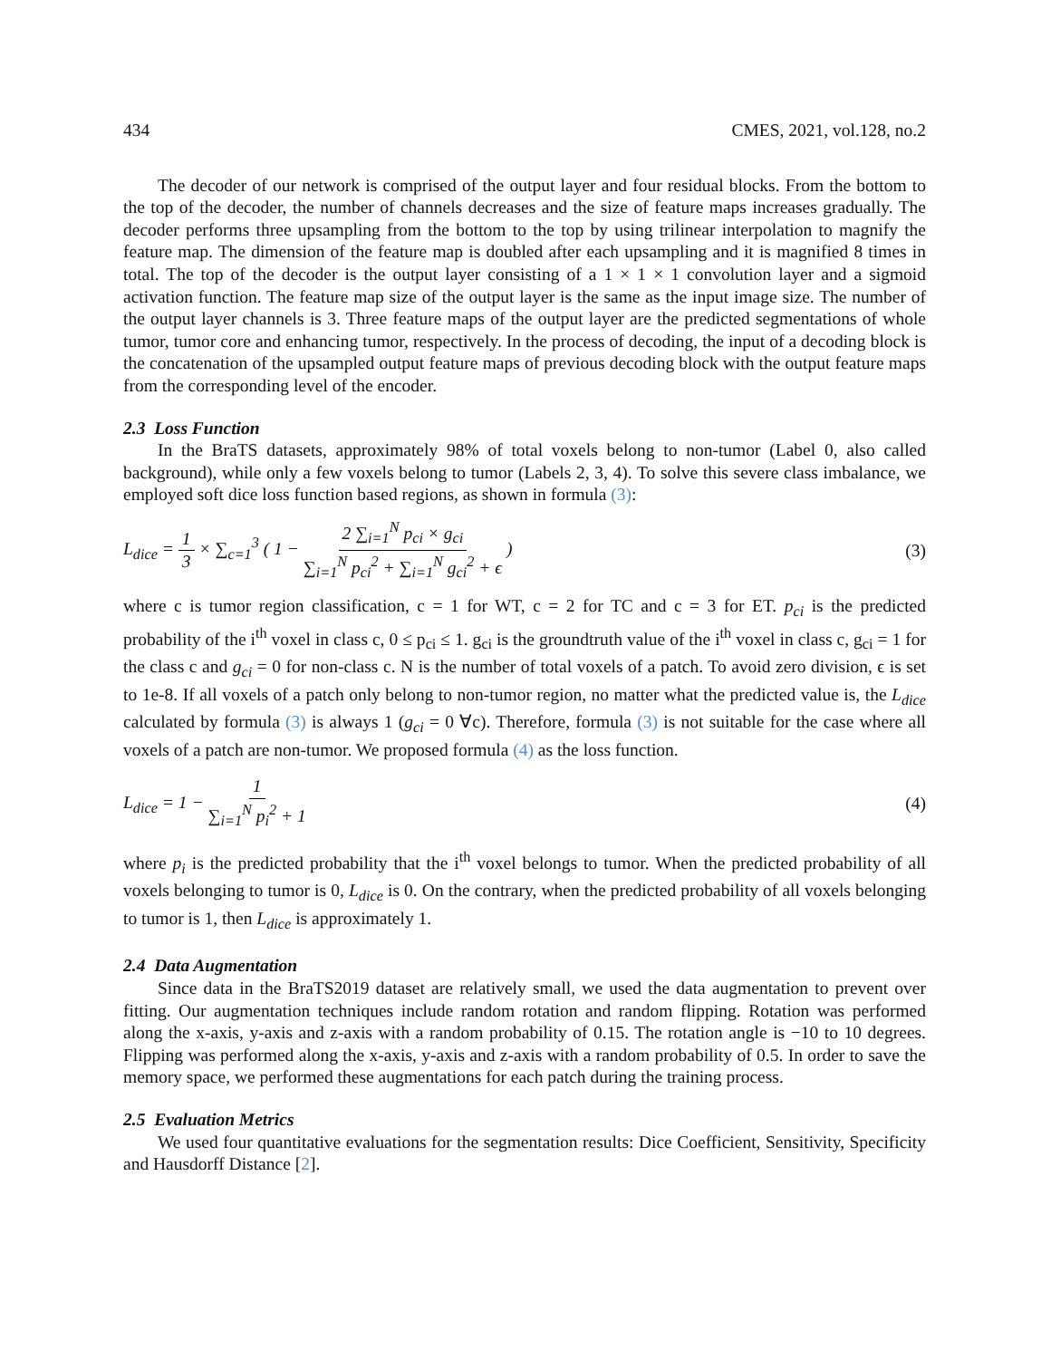434 CMES, 2021, vol.128, no.2
The decoder of our network is comprised of the output layer and four residual blocks. From the bottom to the top of the decoder, the number of channels decreases and the size of feature maps increases gradually. The decoder performs three upsampling from the bottom to the top by using trilinear interpolation to magnify the feature map. The dimension of the feature map is doubled after each upsampling and it is magnified 8 times in total. The top of the decoder is the output layer consisting of a 1 × 1 × 1 convolution layer and a sigmoid activation function. The feature map size of the output layer is the same as the input image size. The number of the output layer channels is 3. Three feature maps of the output layer are the predicted segmentations of whole tumor, tumor core and enhancing tumor, respectively. In the process of decoding, the input of a decoding block is the concatenation of the upsampled output feature maps of previous decoding block with the output feature maps from the corresponding level of the encoder.
2.3 Loss Function
In the BraTS datasets, approximately 98% of total voxels belong to non-tumor (Label 0, also called background), while only a few voxels belong to tumor (Labels 2, 3, 4). To solve this severe class imbalance, we employed soft dice loss function based regions, as shown in formula (3):
L<sub>dice</sub> = 1 3 × ∑<sub>c=1</sub><sup>3</sup> ( 1 − 2 ∑<sub>i=1</sub><sup>N</sup> p<sub>ci</sub> × g<sub>ci</sub> ∑<sub>i=1</sub><sup>N</sup> p<sub>ci</sub><sup>2</sup> + ∑<sub>i=1</sub><sup>N</sup> g<sub>ci</sub><sup>2</sup> + ϵ ) (3)
where c is tumor region classification, c = 1 for WT, c = 2 for TC and c = 3 for ET. p<sub>ci</sub> is the predicted probability of the i<sup>th</sup> voxel in class c, 0 ≤ p<sub>ci</sub> ≤ 1. g<sub>ci</sub> is the groundtruth value of the i<sup>th</sup> voxel in class c, g<sub>ci</sub> = 1 for the class c and g<sub>ci</sub> = 0 for non-class c. N is the number of total voxels of a patch. To avoid zero division, ϵ is set to 1e-8. If all voxels of a patch only belong to non-tumor region, no matter what the predicted value is, the L<sub>dice</sub> calculated by formula (3) is always 1 (g<sub>ci</sub> = 0 ∀c). Therefore, formula (3) is not suitable for the case where all voxels of a patch are non-tumor. We proposed formula (4) as the loss function.
L<sub>dice</sub> = 1 − 1 ∑<sub>i=1</sub><sup>N</sup> p<sub>i</sub><sup>2</sup> + 1 (4)
where p<sub>i</sub> is the predicted probability that the i<sup>th</sup> voxel belongs to tumor. When the predicted probability of all voxels belonging to tumor is 0, L<sub>dice</sub> is 0. On the contrary, when the predicted probability of all voxels belonging to tumor is 1, then L<sub>dice</sub> is approximately 1.
2.4 Data Augmentation
Since data in the BraTS2019 dataset are relatively small, we used the data augmentation to prevent over fitting. Our augmentation techniques include random rotation and random flipping. Rotation was performed along the x-axis, y-axis and z-axis with a random probability of 0.15. The rotation angle is −10 to 10 degrees. Flipping was performed along the x-axis, y-axis and z-axis with a random probability of 0.5. In order to save the memory space, we performed these augmentations for each patch during the training process.
2.5 Evaluation Metrics
We used four quantitative evaluations for the segmentation results: Dice Coefficient, Sensitivity, Specificity and Hausdorff Distance [2].